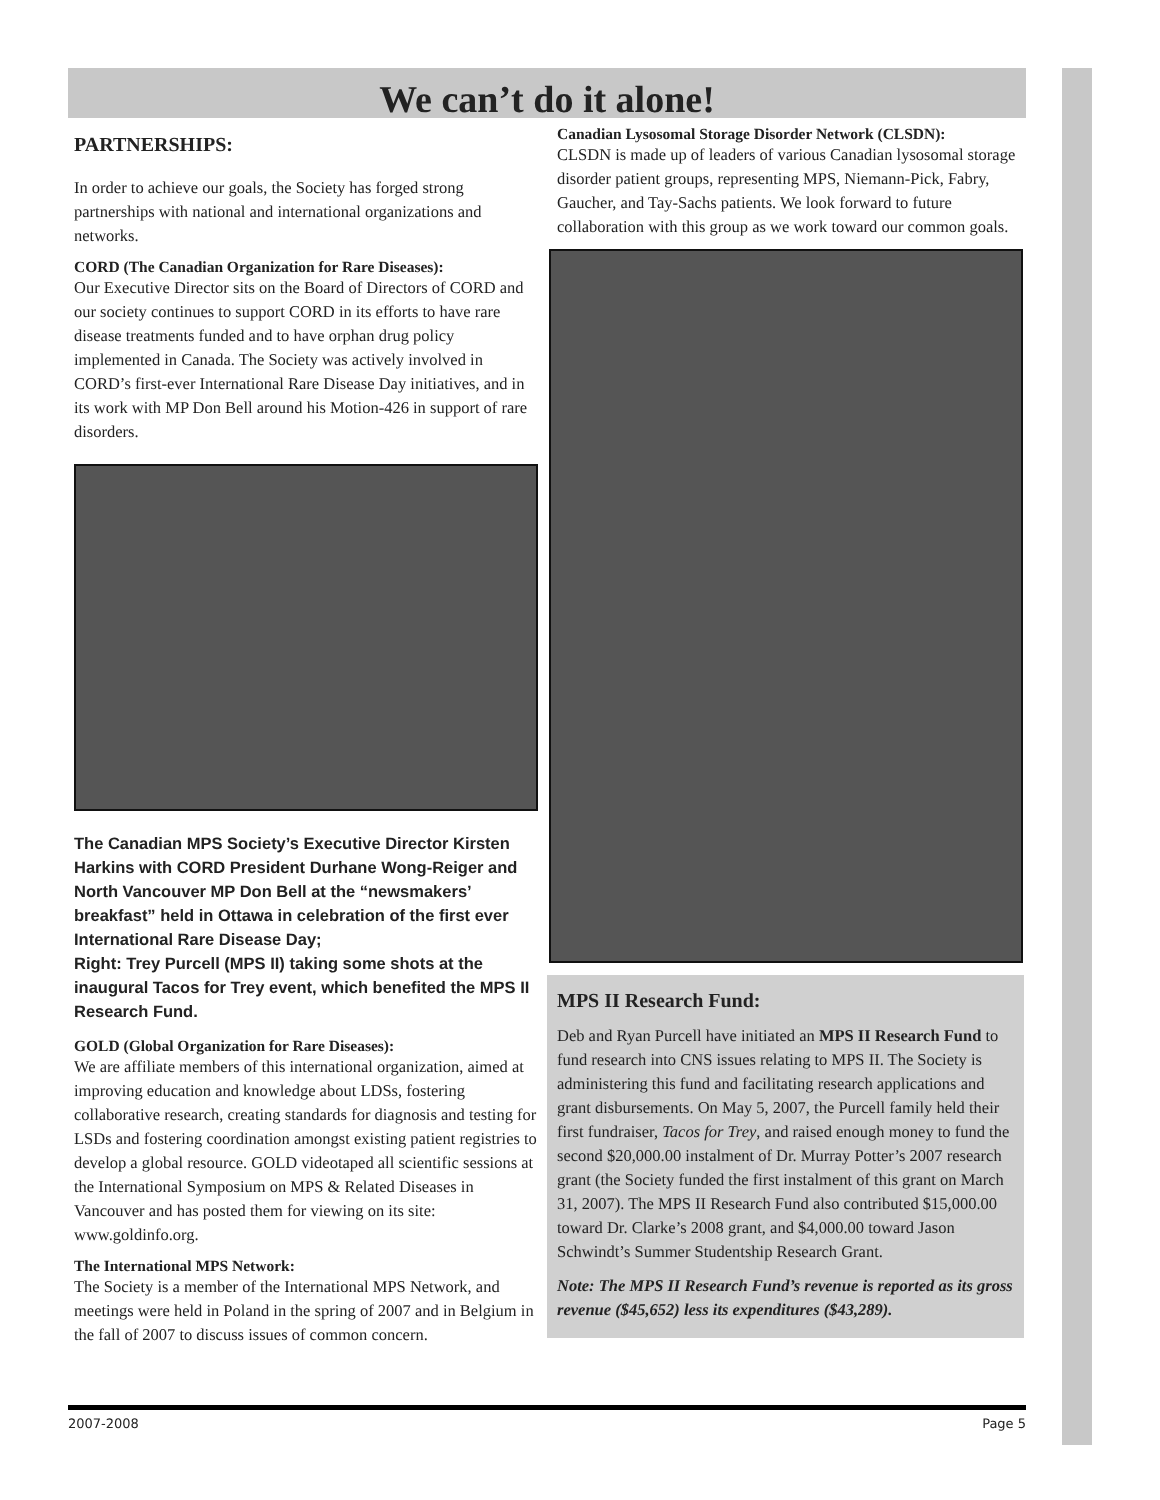We can’t do it alone!
PARTNERSHIPS:
In order to achieve our goals, the Society has forged strong partnerships with national and international organizations and networks.
CORD (The Canadian Organization for Rare Diseases):
Our Executive Director sits on the Board of Directors of CORD and our society continues to support CORD in its efforts to have rare disease treatments funded and to have orphan drug policy implemented in Canada. The Society was actively involved in CORD’s first-ever International Rare Disease Day initiatives, and in its work with MP Don Bell around his Motion-426 in support of rare disorders.
The Canadian MPS Society’s Executive Director Kirsten Harkins with CORD President Durhane Wong-Reiger and North Vancouver MP Don Bell at the “newsmakers’ breakfast” held in Ottawa in celebration of the first ever International Rare Disease Day;
Right: Trey Purcell (MPS II) taking some shots at the inaugural Tacos for Trey event, which benefited the MPS II Research Fund.
GOLD (Global Organization for Rare Diseases):
We are affiliate members of this international organization, aimed at improving education and knowledge about LDSs, fostering collaborative research, creating standards for diagnosis and testing for LSDs and fostering coordination amongst existing patient registries to develop a global resource. GOLD videotaped all scientific sessions at the International Symposium on MPS & Related Diseases in Vancouver and has posted them for viewing on its site: www.goldinfo.org.
The International MPS Network:
The Society is a member of the International MPS Network, and meetings were held in Poland in the spring of 2007 and in Belgium in the fall of 2007 to discuss issues of common concern.
Canadian Lysosomal Storage Disorder Network (CLSDN):
CLSDN is made up of leaders of various Canadian lysosomal storage disorder patient groups, representing MPS, Niemann-Pick, Fabry, Gaucher, and Tay-Sachs patients. We look forward to future collaboration with this group as we work toward our common goals.
MPS II Research Fund:
Deb and Ryan Purcell have initiated an MPS II Research Fund to fund research into CNS issues relating to MPS II. The Society is administering this fund and facilitating research applications and grant disbursements. On May 5, 2007, the Purcell family held their first fundraiser, Tacos for Trey, and raised enough money to fund the second $20,000.00 instalment of Dr. Murray Potter’s 2007 research grant (the Society funded the first instalment of this grant on March 31, 2007). The MPS II Research Fund also contributed $15,000.00 toward Dr. Clarke’s 2008 grant, and $4,000.00 toward Jason Schwindt’s Summer Studentship Research Grant.
Note: The MPS II Research Fund’s revenue is reported as its gross revenue ($45,652) less its expenditures ($43,289).
2007-2008 Page 5